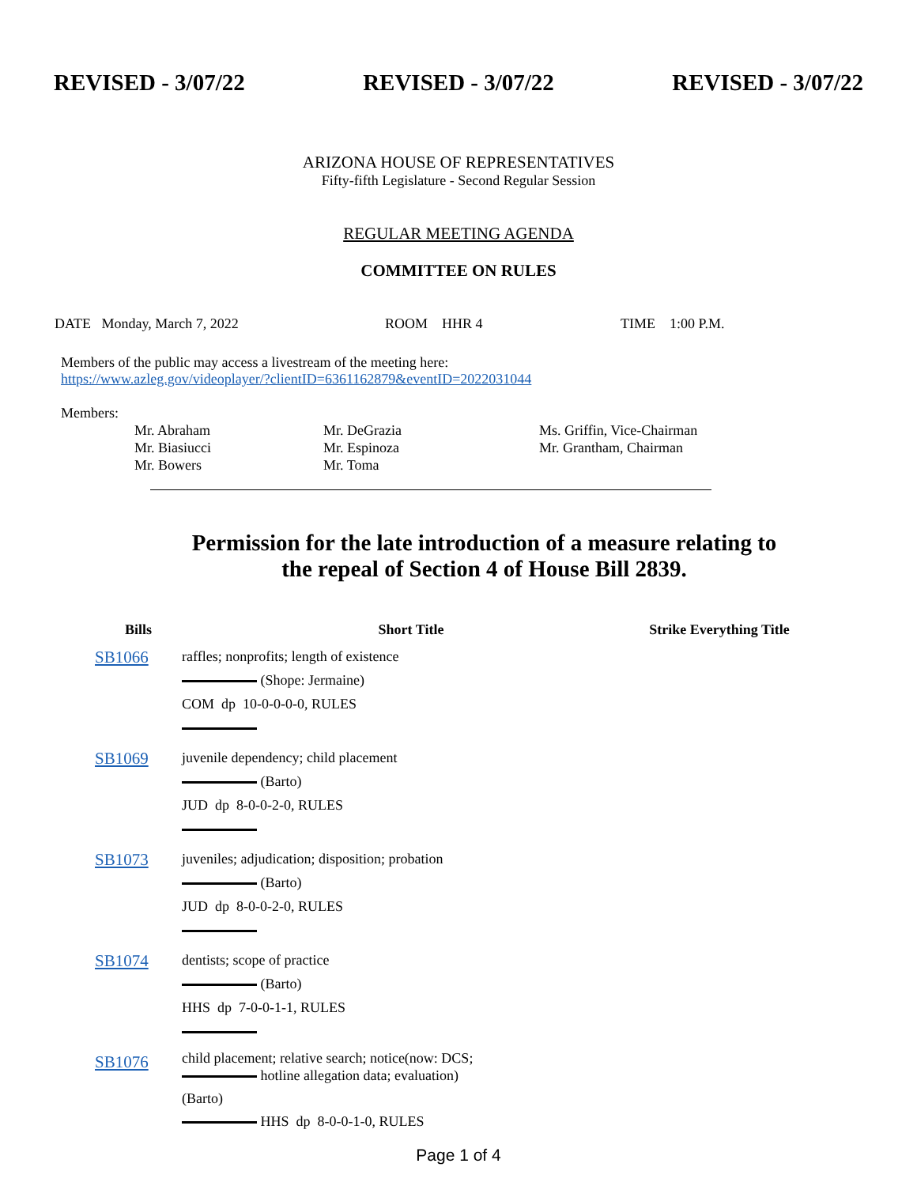REVISED - 3/07/22 REVISED - 3/07/22 REVISED - 3/07/22
ARIZONA HOUSE OF REPRESENTATIVES
Fifty-fifth Legislature - Second Regular Session
REGULAR MEETING AGENDA
COMMITTEE ON RULES
DATE Monday, March 7, 2022 ROOM HHR 4 TIME 1:00 P.M.
Members of the public may access a livestream of the meeting here:
https://www.azleg.gov/videoplayer/?clientID=6361162879&eventID=2022031044
Members:
Mr. Abraham
Mr. Biasiucci
Mr. Bowers
Mr. DeGrazia
Mr. Espinoza
Mr. Toma
Ms. Griffin, Vice-Chairman
Mr. Grantham, Chairman
Permission for the late introduction of a measure relating to the repeal of Section 4 of House Bill 2839.
| Bills | Short Title | Strike Everything Title |
| --- | --- | --- |
| SB1066 | raffles; nonprofits; length of existence (Shope: Jermaine) COM dp 10-0-0-0-0, RULES | |
| SB1069 | juvenile dependency; child placement (Barto) JUD dp 8-0-0-2-0, RULES | |
| SB1073 | juveniles; adjudication; disposition; probation (Barto) JUD dp 8-0-0-2-0, RULES | |
| SB1074 | dentists; scope of practice (Barto) HHS dp 7-0-0-1-1, RULES | |
| SB1076 | child placement; relative search; notice(now: DCS; hotline allegation data; evaluation) (Barto) HHS dp 8-0-0-1-0, RULES | |
Page 1 of 4